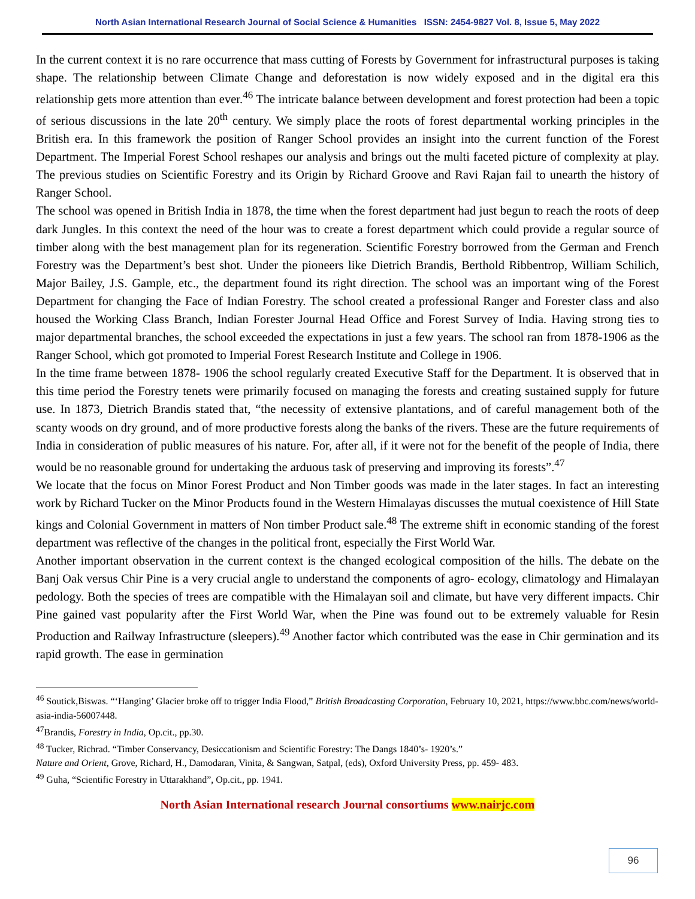North Asian International Research Journal of Social Science & Humanities ISSN: 2454-9827 Vol. 8, Issue 5, May 2022
In the current context it is no rare occurrence that mass cutting of Forests by Government for infrastructural purposes is taking shape. The relationship between Climate Change and deforestation is now widely exposed and in the digital era this relationship gets more attention than ever.<sup>46</sup> The intricate balance between development and forest protection had been a topic of serious discussions in the late 20<sup>th</sup> century. We simply place the roots of forest departmental working principles in the British era. In this framework the position of Ranger School provides an insight into the current function of the Forest Department. The Imperial Forest School reshapes our analysis and brings out the multi faceted picture of complexity at play. The previous studies on Scientific Forestry and its Origin by Richard Groove and Ravi Rajan fail to unearth the history of Ranger School.
The school was opened in British India in 1878, the time when the forest department had just begun to reach the roots of deep dark Jungles. In this context the need of the hour was to create a forest department which could provide a regular source of timber along with the best management plan for its regeneration. Scientific Forestry borrowed from the German and French Forestry was the Department’s best shot. Under the pioneers like Dietrich Brandis, Berthold Ribbentrop, William Schilich, Major Bailey, J.S. Gample, etc., the department found its right direction. The school was an important wing of the Forest Department for changing the Face of Indian Forestry. The school created a professional Ranger and Forester class and also housed the Working Class Branch, Indian Forester Journal Head Office and Forest Survey of India. Having strong ties to major departmental branches, the school exceeded the expectations in just a few years. The school ran from 1878-1906 as the Ranger School, which got promoted to Imperial Forest Research Institute and College in 1906.
In the time frame between 1878- 1906 the school regularly created Executive Staff for the Department. It is observed that in this time period the Forestry tenets were primarily focused on managing the forests and creating sustained supply for future use. In 1873, Dietrich Brandis stated that, “the necessity of extensive plantations, and of careful management both of the scanty woods on dry ground, and of more productive forests along the banks of the rivers. These are the future requirements of India in consideration of public measures of his nature. For, after all, if it were not for the benefit of the people of India, there would be no reasonable ground for undertaking the arduous task of preserving and improving its forests”.<sup>47</sup>
We locate that the focus on Minor Forest Product and Non Timber goods was made in the later stages. In fact an interesting work by Richard Tucker on the Minor Products found in the Western Himalayas discusses the mutual coexistence of Hill State kings and Colonial Government in matters of Non timber Product sale.<sup>48</sup> The extreme shift in economic standing of the forest department was reflective of the changes in the political front, especially the First World War.
Another important observation in the current context is the changed ecological composition of the hills. The debate on the Banj Oak versus Chir Pine is a very crucial angle to understand the components of agro- ecology, climatology and Himalayan pedology. Both the species of trees are compatible with the Himalayan soil and climate, but have very different impacts. Chir Pine gained vast popularity after the First World War, when the Pine was found out to be extremely valuable for Resin Production and Railway Infrastructure (sleepers).<sup>49</sup> Another factor which contributed was the ease in Chir germination and its rapid growth. The ease in germination
<sup>46</sup> Soutick,Biswas. “‘Hanging’ Glacier broke off to trigger India Flood,” British Broadcasting Corporation, February 10, 2021, https://www.bbc.com/news/world-asia-india-56007448.
<sup>47</sup> Brandis, Forestry in India, Op.cit., pp.30.
<sup>48</sup> Tucker, Richrad. “Timber Conservancy, Desiccationism and Scientific Forestry: The Dangs 1840’s- 1920’s.”
Nature and Orient, Grove, Richard, H., Damodaran, Vinita, & Sangwan, Satpal, (eds), Oxford University Press, pp. 459- 483.
<sup>49</sup> Guha, “Scientific Forestry in Uttarakhand”, Op.cit., pp. 1941.
North Asian International research Journal consortiums www.nairjc.com
96